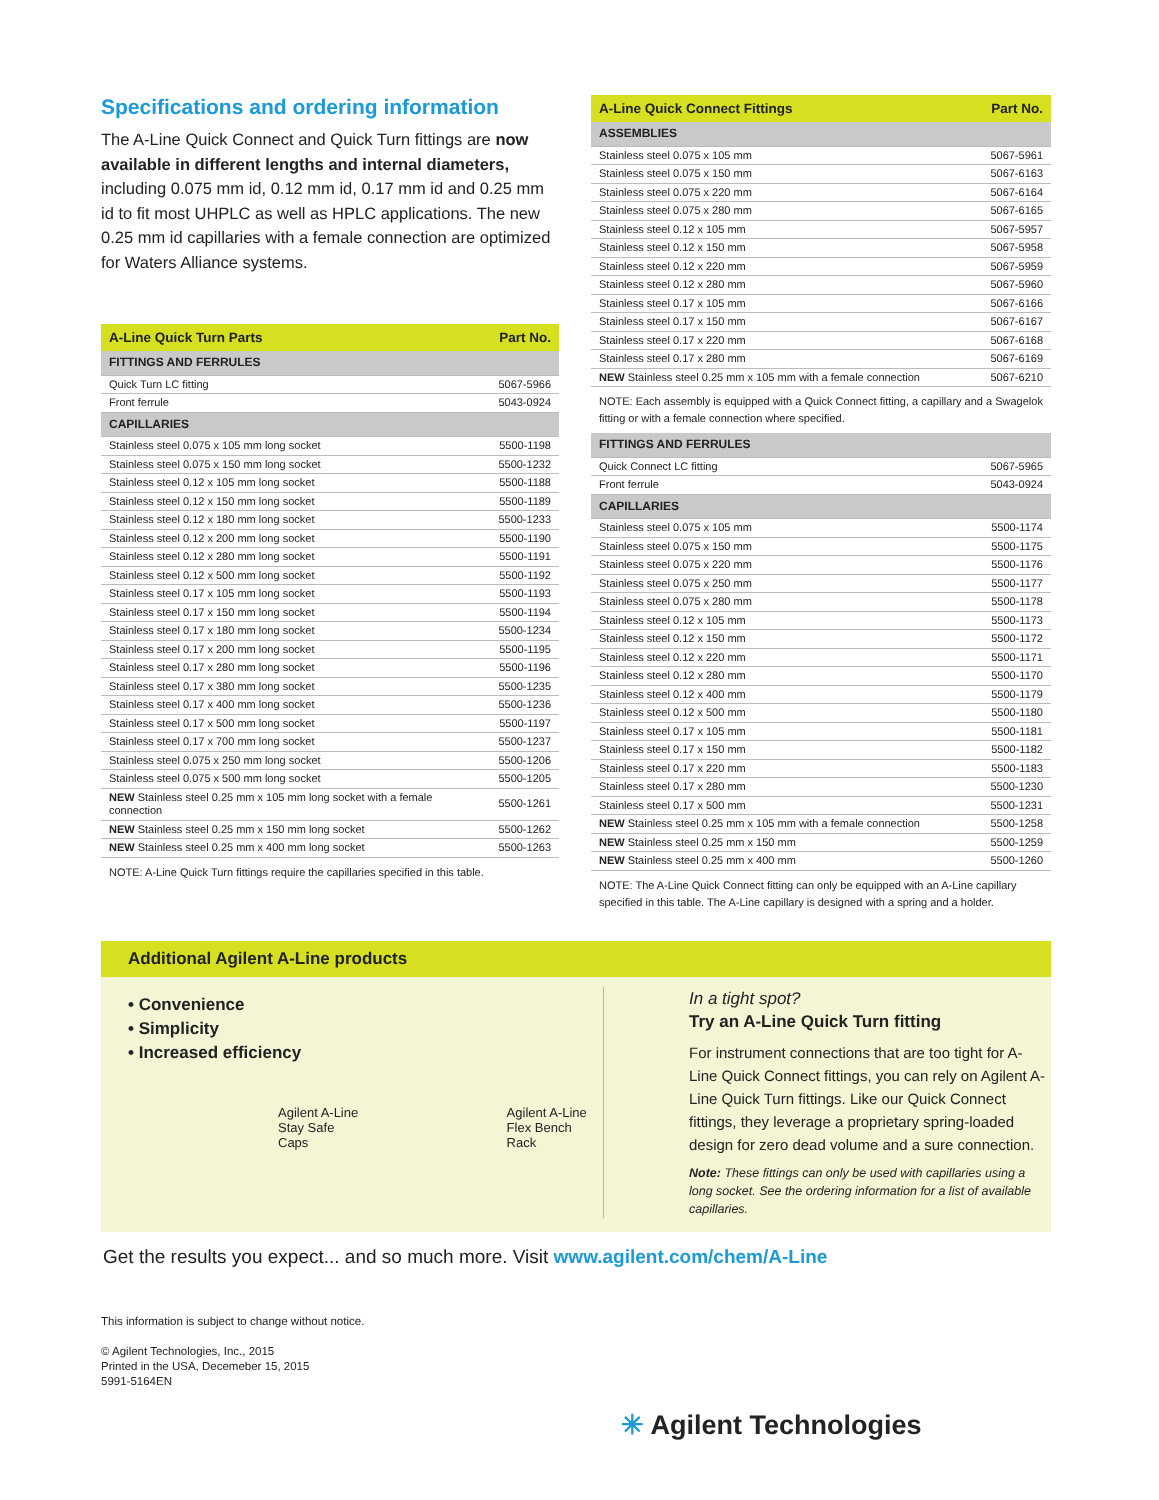Specifications and ordering information
The A-Line Quick Connect and Quick Turn fittings are now available in different lengths and internal diameters, including 0.075 mm id, 0.12 mm id, 0.17 mm id and 0.25 mm id to fit most UHPLC as well as HPLC applications. The new 0.25 mm id capillaries with a female connection are optimized for Waters Alliance systems.
| A-Line Quick Turn Parts | Part No. |
| --- | --- |
| FITTINGS AND FERRULES | |
| Quick Turn LC fitting | 5067-5966 |
| Front ferrule | 5043-0924 |
| CAPILLARIES | |
| Stainless steel 0.075 x 105 mm long socket | 5500-1198 |
| Stainless steel 0.075 x 150 mm long socket | 5500-1232 |
| Stainless steel 0.12 x 105 mm long socket | 5500-1188 |
| Stainless steel 0.12 x 150 mm long socket | 5500-1189 |
| Stainless steel 0.12 x 180 mm long socket | 5500-1233 |
| Stainless steel 0.12 x 200 mm long socket | 5500-1190 |
| Stainless steel 0.12 x 280 mm long socket | 5500-1191 |
| Stainless steel 0.12 x 500 mm long socket | 5500-1192 |
| Stainless steel 0.17 x 105 mm long socket | 5500-1193 |
| Stainless steel 0.17 x 150 mm long socket | 5500-1194 |
| Stainless steel 0.17 x 180 mm long socket | 5500-1234 |
| Stainless steel 0.17 x 200 mm long socket | 5500-1195 |
| Stainless steel 0.17 x 280 mm long socket | 5500-1196 |
| Stainless steel 0.17 x 380 mm long socket | 5500-1235 |
| Stainless steel 0.17 x 400 mm long socket | 5500-1236 |
| Stainless steel 0.17 x 500 mm long socket | 5500-1197 |
| Stainless steel 0.17 x 700 mm long socket | 5500-1237 |
| Stainless steel 0.075 x 250 mm long socket | 5500-1206 |
| Stainless steel 0.075 x 500 mm long socket | 5500-1205 |
| NEW Stainless steel 0.25 mm x 105 mm long socket with a female connection | 5500-1261 |
| NEW Stainless steel 0.25 mm x 150 mm long socket | 5500-1262 |
| NEW Stainless steel 0.25 mm x 400 mm long socket | 5500-1263 |
NOTE: A-Line Quick Turn fittings require the capillaries specified in this table.
| A-Line Quick Connect Fittings | Part No. |
| --- | --- |
| ASSEMBLIES | |
| Stainless steel 0.075 x 105 mm | 5067-5961 |
| Stainless steel 0.075 x 150 mm | 5067-6163 |
| Stainless steel 0.075 x 220 mm | 5067-6164 |
| Stainless steel 0.075 x 280 mm | 5067-6165 |
| Stainless steel 0.12 x 105 mm | 5067-5957 |
| Stainless steel 0.12 x 150 mm | 5067-5958 |
| Stainless steel 0.12 x 220 mm | 5067-5959 |
| Stainless steel 0.12 x 280 mm | 5067-5960 |
| Stainless steel 0.17 x 105 mm | 5067-6166 |
| Stainless steel 0.17 x 150 mm | 5067-6167 |
| Stainless steel 0.17 x 220 mm | 5067-6168 |
| Stainless steel 0.17 x 280 mm | 5067-6169 |
| NEW Stainless steel 0.25 mm x 105 mm with a female connection | 5067-6210 |
NOTE: Each assembly is equipped with a Quick Connect fitting, a capillary and a Swagelok fitting or with a female connection where specified.
| FITTINGS AND FERRULES | |
| Quick Connect LC fitting | 5067-5965 |
| Front ferrule | 5043-0924 |
| CAPILLARIES | |
| Stainless steel 0.075 x 105 mm | 5500-1174 |
| Stainless steel 0.075 x 150 mm | 5500-1175 |
| Stainless steel 0.075 x 220 mm | 5500-1176 |
| Stainless steel 0.075 x 250 mm | 5500-1177 |
| Stainless steel 0.075 x 280 mm | 5500-1178 |
| Stainless steel 0.12 x 105 mm | 5500-1173 |
| Stainless steel 0.12 x 150 mm | 5500-1172 |
| Stainless steel 0.12 x 220 mm | 5500-1171 |
| Stainless steel 0.12 x 280 mm | 5500-1170 |
| Stainless steel 0.12 x 400 mm | 5500-1179 |
| Stainless steel 0.12 x 500 mm | 5500-1180 |
| Stainless steel 0.17 x 105 mm | 5500-1181 |
| Stainless steel 0.17 x 150 mm | 5500-1182 |
| Stainless steel 0.17 x 220 mm | 5500-1183 |
| Stainless steel 0.17 x 280 mm | 5500-1230 |
| Stainless steel 0.17 x 500 mm | 5500-1231 |
| NEW Stainless steel 0.25 mm x 105 mm with a female connection | 5500-1258 |
| NEW Stainless steel 0.25 mm x 150 mm | 5500-1259 |
| NEW Stainless steel 0.25 mm x 400 mm | 5500-1260 |
NOTE: The A-Line Quick Connect fitting can only be equipped with an A-Line capillary specified in this table. The A-Line capillary is designed with a spring and a holder.
Additional Agilent A-Line products
• Convenience
• Simplicity
• Increased efficiency
Agilent A-Line
Stay Safe Caps
Agilent A-Line
Flex Bench Rack
In a tight spot?
Try an A-Line Quick Turn fitting
For instrument connections that are too tight for A-Line Quick Connect fittings, you can rely on Agilent A-Line Quick Turn fittings. Like our Quick Connect fittings, they leverage a proprietary spring-loaded design for zero dead volume and a sure connection.
Note: These fittings can only be used with capillaries using a long socket. See the ordering information for a list of available capillaries.
Get the results you expect... and so much more. Visit www.agilent.com/chem/A-Line
This information is subject to change without notice.
© Agilent Technologies, Inc., 2015
Printed in the USA, Decemeber 15, 2015
5991-5164EN
✳ Agilent Technologies